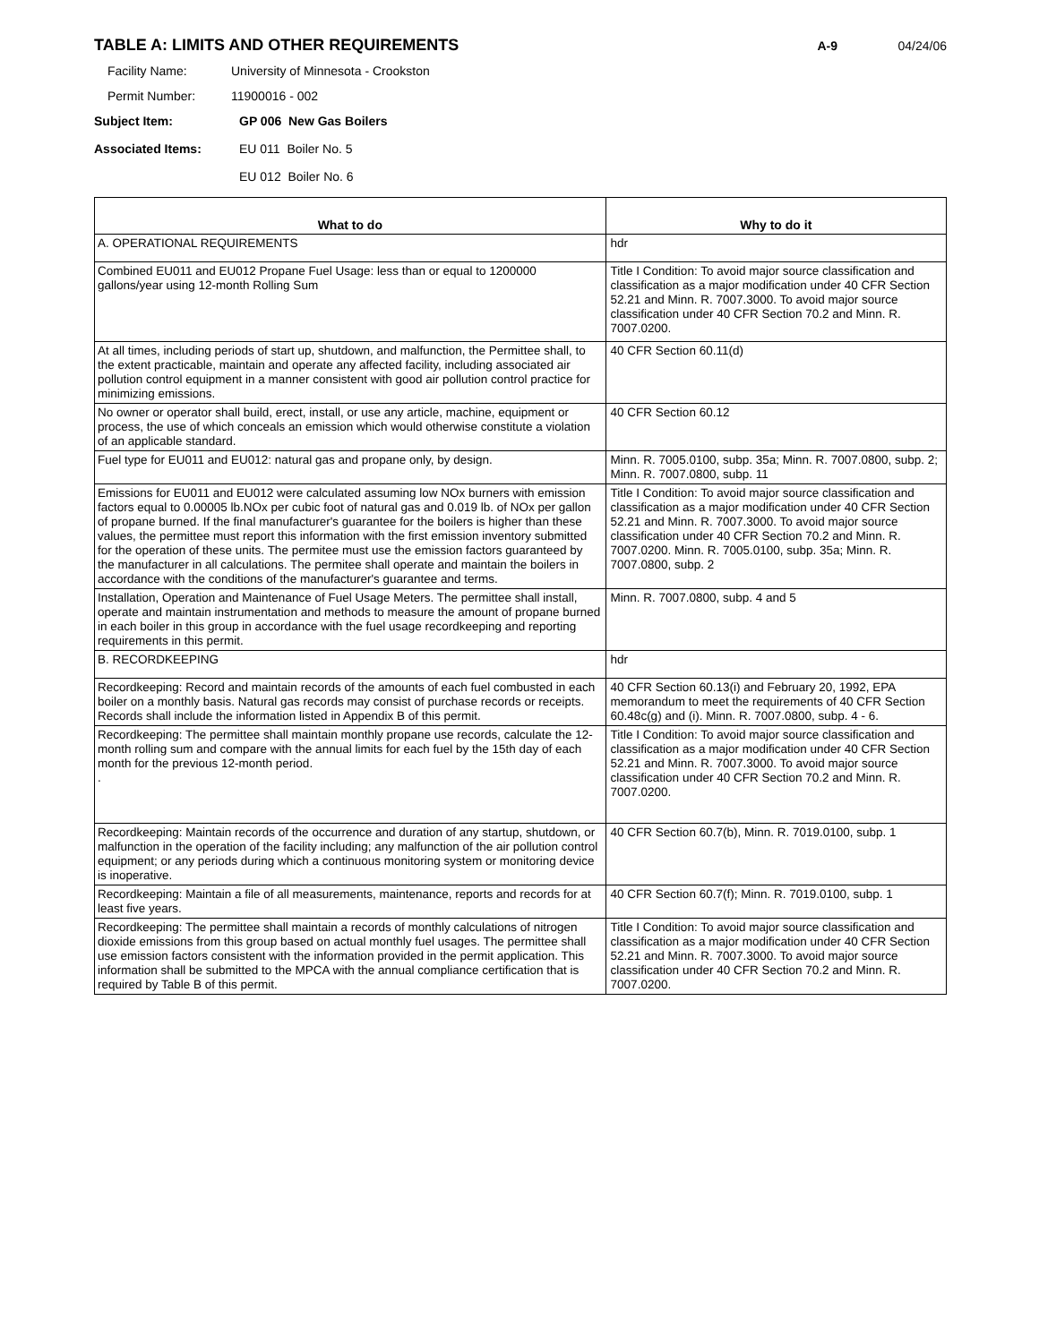TABLE A: LIMITS AND OTHER REQUIREMENTS
A-9 04/24/06
Facility Name: University of Minnesota - Crookston
Permit Number: 11900016 - 002
Subject Item: GP 006 New Gas Boilers
Associated Items: EU 011 Boiler No. 5
EU 012 Boiler No. 6
| What to do | Why to do it |
| --- | --- |
| A. OPERATIONAL REQUIREMENTS | hdr |
| Combined EU011 and EU012 Propane Fuel Usage: less than or equal to 1200000 gallons/year using 12-month Rolling Sum | Title I Condition: To avoid major source classification and classification as a major modification under 40 CFR Section 52.21 and Minn. R. 7007.3000. To avoid major source classification under 40 CFR Section 70.2 and Minn. R. 7007.0200. |
| At all times, including periods of start up, shutdown, and malfunction, the Permittee shall, to the extent practicable, maintain and operate any affected facility, including associated air pollution control equipment in a manner consistent with good air pollution control practice for minimizing emissions. | 40 CFR Section 60.11(d) |
| No owner or operator shall build, erect, install, or use any article, machine, equipment or process, the use of which conceals an emission which would otherwise constitute a violation of an applicable standard. | 40 CFR Section 60.12 |
| Fuel type for EU011 and EU012: natural gas and propane only, by design. | Minn. R. 7005.0100, subp. 35a; Minn. R. 7007.0800, subp. 2; Minn. R. 7007.0800, subp. 11 |
| Emissions for EU011 and EU012 were calculated assuming low NOx burners with emission factors equal to 0.00005 lb.NOx per cubic foot of natural gas and 0.019 lb. of NOx per gallon of propane burned. If the final manufacturer's guarantee for the boilers is higher than these values, the permittee must report this information with the first emission inventory submitted for the operation of these units. The permitee must use the emission factors guaranteed by the manufacturer in all calculations. The permitee shall operate and maintain the boilers in accordance with the conditions of the manufacturer's guarantee and terms. | Title I Condition: To avoid major source classification and classification as a major modification under 40 CFR Section 52.21 and Minn. R. 7007.3000. To avoid major source classification under 40 CFR Section 70.2 and Minn. R. 7007.0200. Minn. R. 7005.0100, subp. 35a; Minn. R. 7007.0800, subp. 2 |
| Installation, Operation and Maintenance of Fuel Usage Meters. The permittee shall install, operate and maintain instrumentation and methods to measure the amount of propane burned in each boiler in this group in accordance with the fuel usage recordkeeping and reporting requirements in this permit. | Minn. R. 7007.0800, subp. 4 and 5 |
| B. RECORDKEEPING | hdr |
| Recordkeeping: Record and maintain records of the amounts of each fuel combusted in each boiler on a monthly basis. Natural gas records may consist of purchase records or receipts. Records shall include the information listed in Appendix B of this permit. | 40 CFR Section 60.13(i) and February 20, 1992, EPA memorandum to meet the requirements of 40 CFR Section 60.48c(g) and (i). Minn. R. 7007.0800, subp. 4 - 6. |
| Recordkeeping: The permittee shall maintain monthly propane use records, calculate the 12-month rolling sum and compare with the annual limits for each fuel by the 15th day of each month for the previous 12-month period. . | Title I Condition: To avoid major source classification and classification as a major modification under 40 CFR Section 52.21 and Minn. R. 7007.3000. To avoid major source classification under 40 CFR Section 70.2 and Minn. R. 7007.0200. |
| Recordkeeping: Maintain records of the occurrence and duration of any startup, shutdown, or malfunction in the operation of the facility including; any malfunction of the air pollution control equipment; or any periods during which a continuous monitoring system or monitoring device is inoperative. | 40 CFR Section 60.7(b), Minn. R. 7019.0100, subp. 1 |
| Recordkeeping: Maintain a file of all measurements, maintenance, reports and records for at least five years. | 40 CFR Section 60.7(f); Minn. R. 7019.0100, subp. 1 |
| Recordkeeping: The permittee shall maintain a records of monthly calculations of nitrogen dioxide emissions from this group based on actual monthly fuel usages. The permittee shall use emission factors consistent with the information provided in the permit application. This information shall be submitted to the MPCA with the annual compliance certification that is required by Table B of this permit. | Title I Condition: To avoid major source classification and classification as a major modification under 40 CFR Section 52.21 and Minn. R. 7007.3000. To avoid major source classification under 40 CFR Section 70.2 and Minn. R. 7007.0200. |